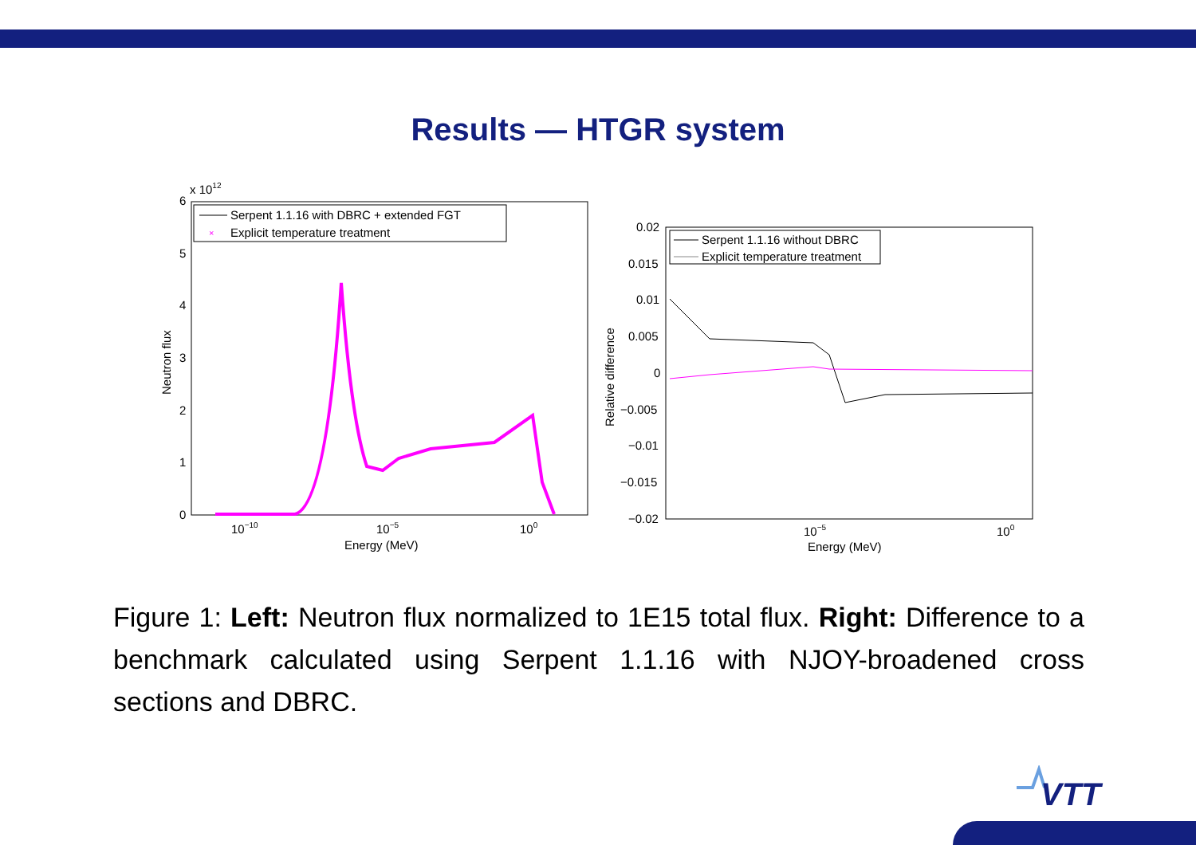Results — HTGR system
x 1012
6
5
4
3
2
1
0
10−10
10−5
100
Energy (MeV)
Neutron flux
Serpent 1.1.16 with DBRC + extended FGT
×
Explicit temperature treatment
0.02
0.015
0.01
0.005
0
−0.005
−0.01
−0.015
−0.02
10−5
100
Energy (MeV)
Relative difference
Serpent 1.1.16 without DBRC
Explicit temperature treatment
Figure 1: Left: Neutron flux normalized to 1E15 total flux. Right: Difference to a benchmark calculated using Serpent 1.1.16 with NJOY-broadened cross sections and DBRC.
VTT